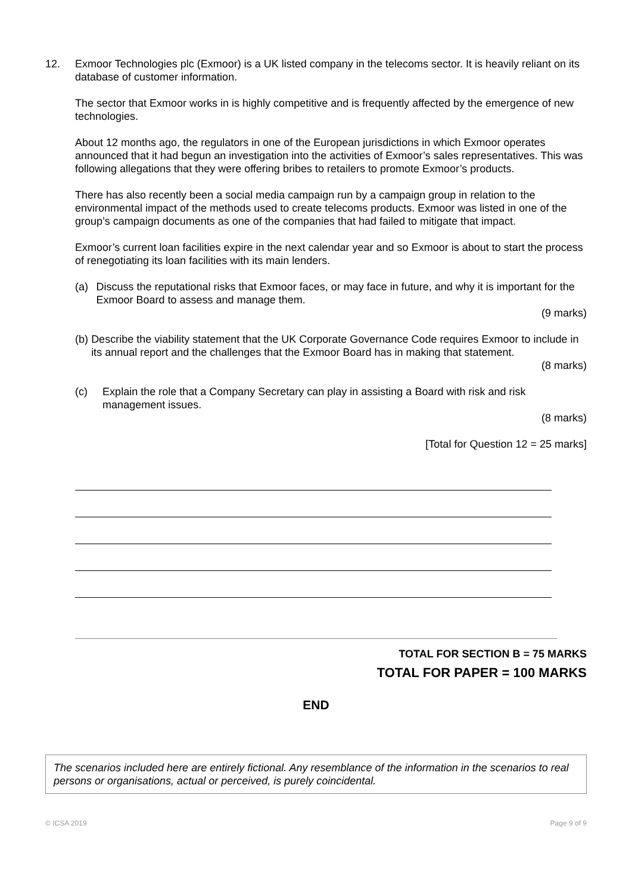12. Exmoor Technologies plc (Exmoor) is a UK listed company in the telecoms sector. It is heavily reliant on its database of customer information.
The sector that Exmoor works in is highly competitive and is frequently affected by the emergence of new technologies.
About 12 months ago, the regulators in one of the European jurisdictions in which Exmoor operates announced that it had begun an investigation into the activities of Exmoor’s sales representatives. This was following allegations that they were offering bribes to retailers to promote Exmoor’s products.
There has also recently been a social media campaign run by a campaign group in relation to the environmental impact of the methods used to create telecoms products. Exmoor was listed in one of the group’s campaign documents as one of the companies that had failed to mitigate that impact.
Exmoor’s current loan facilities expire in the next calendar year and so Exmoor is about to start the process of renegotiating its loan facilities with its main lenders.
(a) Discuss the reputational risks that Exmoor faces, or may face in future, and why it is important for the Exmoor Board to assess and manage them.
(9 marks)
(b) Describe the viability statement that the UK Corporate Governance Code requires Exmoor to include in its annual report and the challenges that the Exmoor Board has in making that statement.
(8 marks)
(c) Explain the role that a Company Secretary can play in assisting a Board with risk and risk management issues.
(8 marks)
[Total for Question 12 = 25 marks]
TOTAL FOR SECTION B = 75 MARKS
TOTAL FOR PAPER = 100 MARKS
END
The scenarios included here are entirely fictional. Any resemblance of the information in the scenarios to real persons or organisations, actual or perceived, is purely coincidental.
© ICSA 2019 Page 9 of 9